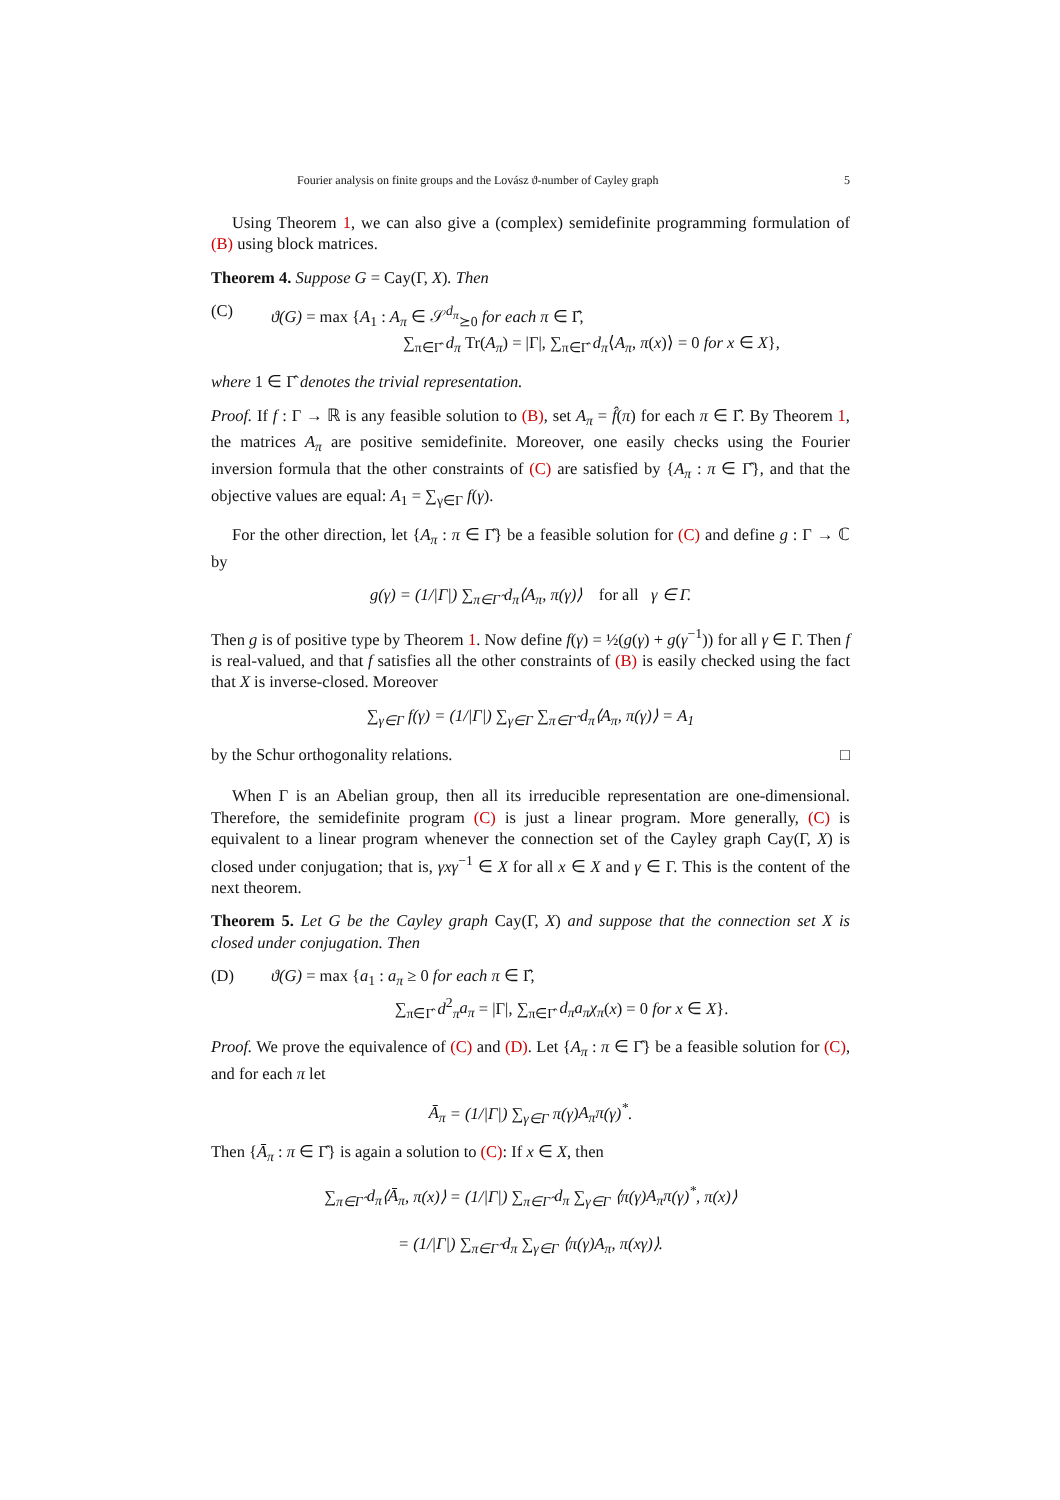Fourier analysis on finite groups and the Lovász ϑ-number of Cayley graph 5
Using Theorem 1, we can also give a (complex) semidefinite programming formulation of (B) using block matrices.
Theorem 4. Suppose G = Cay(Γ, X). Then
(C) ϑ(G) = max {A<sub>1</sub> : A<sub>π</sub> ∈ 𝒮<sup>d<sub>π</sub></sup><sub>⪰0</sub> for each π ∈ Γ̂,
∑<sub>π∈Γ̂</sub> d<sub>π</sub> Tr(A<sub>π</sub>) = |Γ|, ∑<sub>π∈Γ̂</sub> d<sub>π</sub>⟨A<sub>π</sub>, π(x)⟩ = 0 for x ∈ X},
where 1 ∈ Γ̂ denotes the trivial representation.
Proof. If f : Γ → ℝ is any feasible solution to (B), set A<sub>π</sub> = f̂(π) for each π ∈ Γ̂. By Theorem 1, the matrices A<sub>π</sub> are positive semidefinite. Moreover, one easily checks using the Fourier inversion formula that the other constraints of (C) are satisfied by {A<sub>π</sub> : π ∈ Γ̂}, and that the objective values are equal: A<sub>1</sub> = ∑<sub>γ∈Γ</sub> f(γ).
For the other direction, let {A<sub>π</sub> : π ∈ Γ̂} be a feasible solution for (C) and define g : Γ → ℂ by
g(γ) = (1/|Γ|) ∑<sub>π∈Γ̂</sub> d<sub>π</sub>⟨A<sub>π</sub>, π(γ)⟩ for all γ ∈ Γ.
Then g is of positive type by Theorem 1. Now define f(γ) = ½(g(γ) + g(γ<sup>−1</sup>)) for all γ ∈ Γ. Then f is real-valued, and that f satisfies all the other constraints of (B) is easily checked using the fact that X is inverse-closed. Moreover
∑<sub>γ∈Γ</sub> f(γ) = (1/|Γ|) ∑<sub>γ∈Γ</sub> ∑<sub>π∈Γ̂</sub> d<sub>π</sub>⟨A<sub>π</sub>, π(γ)⟩ = A<sub>1</sub>
by the Schur orthogonality relations. □
When Γ is an Abelian group, then all its irreducible representation are one-dimensional. Therefore, the semidefinite program (C) is just a linear program. More generally, (C) is equivalent to a linear program whenever the connection set of the Cayley graph Cay(Γ, X) is closed under conjugation; that is, γxγ<sup>−1</sup> ∈ X for all x ∈ X and γ ∈ Γ. This is the content of the next theorem.
Theorem 5. Let G be the Cayley graph Cay(Γ, X) and suppose that the connection set X is closed under conjugation. Then
(D) ϑ(G) = max {a<sub>1</sub> : a<sub>π</sub> ≥ 0 for each π ∈ Γ̂,
∑<sub>π∈Γ̂</sub> d<sup>2</sup><sub>π</sub>a<sub>π</sub> = |Γ|, ∑<sub>π∈Γ̂</sub> d<sub>π</sub>a<sub>π</sub>χ<sub>π</sub>(x) = 0 for x ∈ X}.
Proof. We prove the equivalence of (C) and (D). Let {A<sub>π</sub> : π ∈ Γ̂} be a feasible solution for (C), and for each π let
Ā<sub>π</sub> = (1/|Γ|) ∑<sub>γ∈Γ</sub> π(γ)A<sub>π</sub>π(γ)<sup>*</sup>.
Then {Ā<sub>π</sub> : π ∈ Γ̂} is again a solution to (C): If x ∈ X, then
∑<sub>π∈Γ̂</sub> d<sub>π</sub>⟨Ā<sub>π</sub>, π(x)⟩ = (1/|Γ|) ∑<sub>π∈Γ̂</sub> d<sub>π</sub> ∑<sub>γ∈Γ</sub> ⟨π(γ)A<sub>π</sub>π(γ)<sup>*</sup>, π(x)⟩
= (1/|Γ|) ∑<sub>π∈Γ̂</sub> d<sub>π</sub> ∑<sub>γ∈Γ</sub> ⟨π(γ)A<sub>π</sub>, π(xγ)⟩.